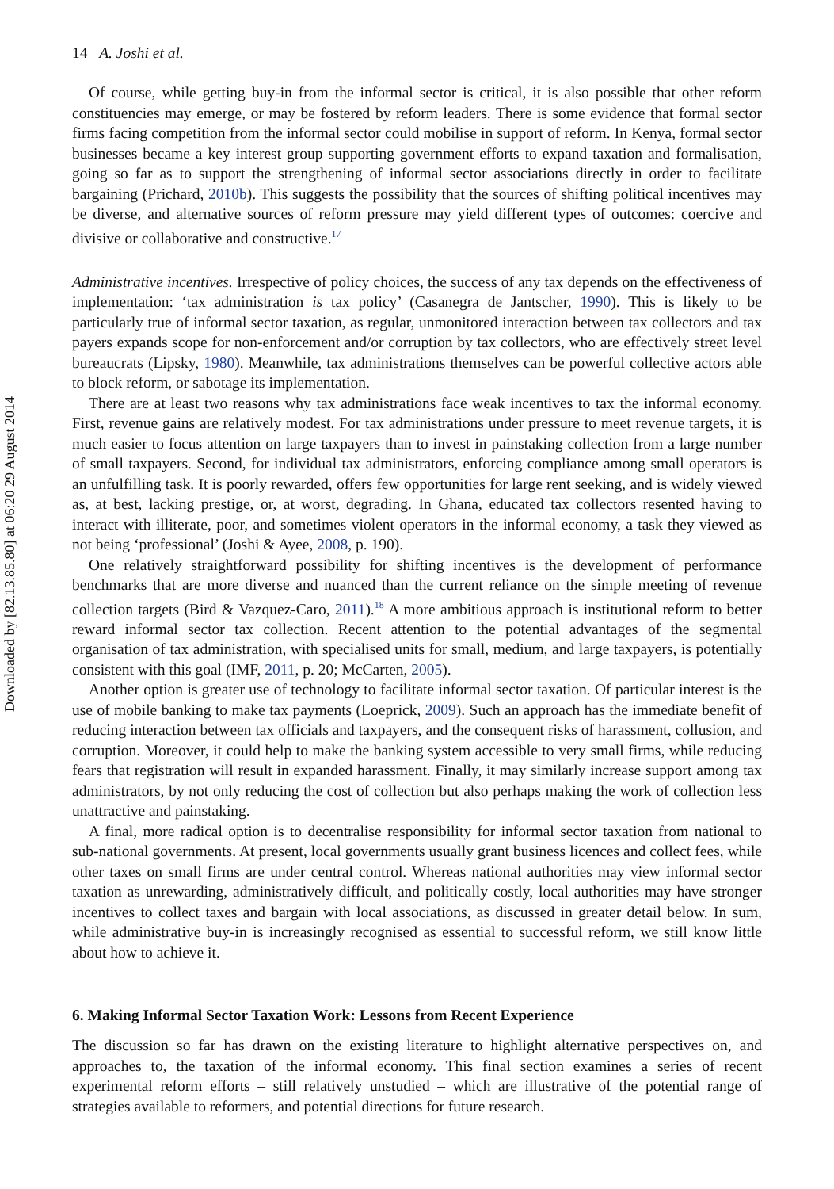Downloaded by [82.13.85.80] at 06:20 29 August 2014
14 A. Joshi et al.
Of course, while getting buy-in from the informal sector is critical, it is also possible that other reform constituencies may emerge, or may be fostered by reform leaders. There is some evidence that formal sector firms facing competition from the informal sector could mobilise in support of reform. In Kenya, formal sector businesses became a key interest group supporting government efforts to expand taxation and formalisation, going so far as to support the strengthening of informal sector associations directly in order to facilitate bargaining (Prichard, 2010b). This suggests the possibility that the sources of shifting political incentives may be diverse, and alternative sources of reform pressure may yield different types of outcomes: coercive and divisive or collaborative and constructive.<sup>17</sup>
Administrative incentives. Irrespective of policy choices, the success of any tax depends on the effectiveness of implementation: ‘tax administration is tax policy’ (Casanegra de Jantscher, 1990). This is likely to be particularly true of informal sector taxation, as regular, unmonitored interaction between tax collectors and tax payers expands scope for non-enforcement and/or corruption by tax collectors, who are effectively street level bureaucrats (Lipsky, 1980). Meanwhile, tax administrations themselves can be powerful collective actors able to block reform, or sabotage its implementation.
There are at least two reasons why tax administrations face weak incentives to tax the informal economy. First, revenue gains are relatively modest. For tax administrations under pressure to meet revenue targets, it is much easier to focus attention on large taxpayers than to invest in painstaking collection from a large number of small taxpayers. Second, for individual tax administrators, enforcing compliance among small operators is an unfulfilling task. It is poorly rewarded, offers few opportunities for large rent seeking, and is widely viewed as, at best, lacking prestige, or, at worst, degrading. In Ghana, educated tax collectors resented having to interact with illiterate, poor, and sometimes violent operators in the informal economy, a task they viewed as not being ‘professional’ (Joshi & Ayee, 2008, p. 190).
One relatively straightforward possibility for shifting incentives is the development of performance benchmarks that are more diverse and nuanced than the current reliance on the simple meeting of revenue collection targets (Bird & Vazquez-Caro, 2011).<sup>18</sup> A more ambitious approach is institutional reform to better reward informal sector tax collection. Recent attention to the potential advantages of the segmental organisation of tax administration, with specialised units for small, medium, and large taxpayers, is potentially consistent with this goal (IMF, 2011, p. 20; McCarten, 2005).
Another option is greater use of technology to facilitate informal sector taxation. Of particular interest is the use of mobile banking to make tax payments (Loeprick, 2009). Such an approach has the immediate benefit of reducing interaction between tax officials and taxpayers, and the consequent risks of harassment, collusion, and corruption. Moreover, it could help to make the banking system accessible to very small firms, while reducing fears that registration will result in expanded harassment. Finally, it may similarly increase support among tax administrators, by not only reducing the cost of collection but also perhaps making the work of collection less unattractive and painstaking.
A final, more radical option is to decentralise responsibility for informal sector taxation from national to sub-national governments. At present, local governments usually grant business licences and collect fees, while other taxes on small firms are under central control. Whereas national authorities may view informal sector taxation as unrewarding, administratively difficult, and politically costly, local authorities may have stronger incentives to collect taxes and bargain with local associations, as discussed in greater detail below. In sum, while administrative buy-in is increasingly recognised as essential to successful reform, we still know little about how to achieve it.
6. Making Informal Sector Taxation Work: Lessons from Recent Experience
The discussion so far has drawn on the existing literature to highlight alternative perspectives on, and approaches to, the taxation of the informal economy. This final section examines a series of recent experimental reform efforts – still relatively unstudied – which are illustrative of the potential range of strategies available to reformers, and potential directions for future research.